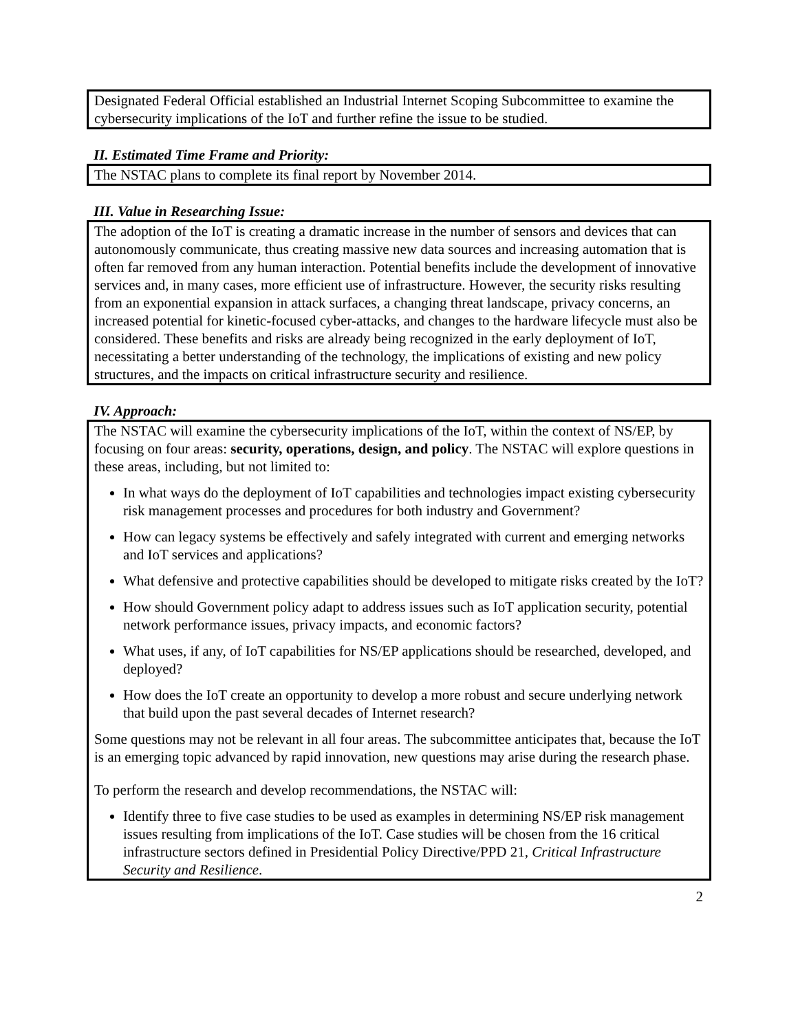Designated Federal Official established an Industrial Internet Scoping Subcommittee to examine the cybersecurity implications of the IoT and further refine the issue to be studied.
II. Estimated Time Frame and Priority:
The NSTAC plans to complete its final report by November 2014.
III. Value in Researching Issue:
The adoption of the IoT is creating a dramatic increase in the number of sensors and devices that can autonomously communicate, thus creating massive new data sources and increasing automation that is often far removed from any human interaction. Potential benefits include the development of innovative services and, in many cases, more efficient use of infrastructure. However, the security risks resulting from an exponential expansion in attack surfaces, a changing threat landscape, privacy concerns, an increased potential for kinetic-focused cyber-attacks, and changes to the hardware lifecycle must also be considered. These benefits and risks are already being recognized in the early deployment of IoT, necessitating a better understanding of the technology, the implications of existing and new policy structures, and the impacts on critical infrastructure security and resilience.
IV. Approach:
The NSTAC will examine the cybersecurity implications of the IoT, within the context of NS/EP, by focusing on four areas: security, operations, design, and policy. The NSTAC will explore questions in these areas, including, but not limited to:
In what ways do the deployment of IoT capabilities and technologies impact existing cybersecurity risk management processes and procedures for both industry and Government?
How can legacy systems be effectively and safely integrated with current and emerging networks and IoT services and applications?
What defensive and protective capabilities should be developed to mitigate risks created by the IoT?
How should Government policy adapt to address issues such as IoT application security, potential network performance issues, privacy impacts, and economic factors?
What uses, if any, of IoT capabilities for NS/EP applications should be researched, developed, and deployed?
How does the IoT create an opportunity to develop a more robust and secure underlying network that build upon the past several decades of Internet research?
Some questions may not be relevant in all four areas. The subcommittee anticipates that, because the IoT is an emerging topic advanced by rapid innovation, new questions may arise during the research phase.
To perform the research and develop recommendations, the NSTAC will:
Identify three to five case studies to be used as examples in determining NS/EP risk management issues resulting from implications of the IoT. Case studies will be chosen from the 16 critical infrastructure sectors defined in Presidential Policy Directive/PPD 21, Critical Infrastructure Security and Resilience.
2